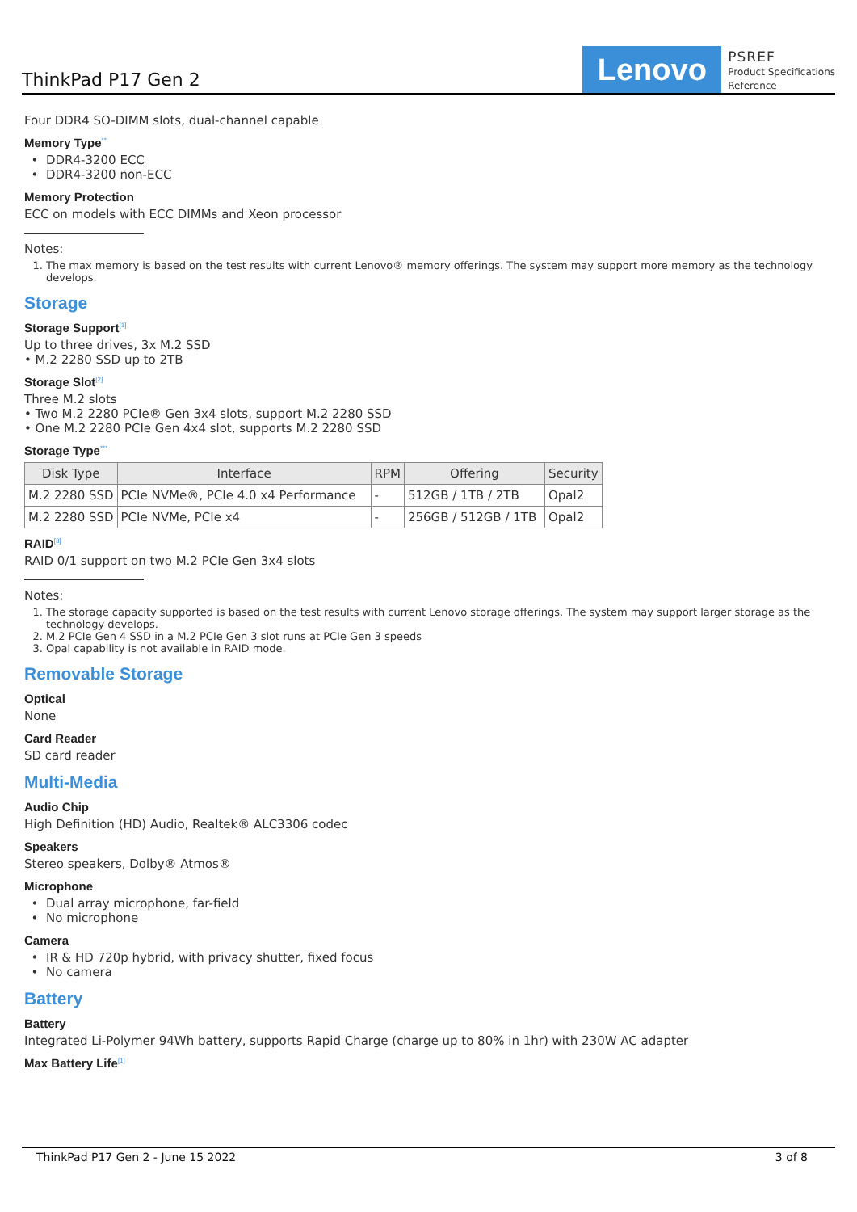ThinkPad P17 Gen 2
Lenovo
PSREF
Product Specifications
Reference
Four DDR4 SO-DIMM slots, dual-channel capable
Memory Type<sup>**</sup>
DDR4-3200 ECC
DDR4-3200 non-ECC
Memory Protection
ECC on models with ECC DIMMs and Xeon processor
Notes:
1. The max memory is based on the test results with current Lenovo® memory offerings. The system may support more memory as the technology develops.
Storage
Storage Support<sup>[1]</sup>
Up to three drives, 3x M.2 SSD
• M.2 2280 SSD up to 2TB
Storage Slot<sup>[2]</sup>
Three M.2 slots
• Two M.2 2280 PCIe® Gen 3x4 slots, support M.2 2280 SSD
• One M.2 2280 PCIe Gen 4x4 slot, supports M.2 2280 SSD
Storage Type<sup>***</sup>
| Disk Type | Interface | RPM | Offering | Security |
| --- | --- | --- | --- | --- |
| M.2 2280 SSD | PCIe NVMe®, PCIe 4.0 x4 Performance | - | 512GB / 1TB / 2TB | Opal2 |
| M.2 2280 SSD | PCIe NVMe, PCIe x4 | - | 256GB / 512GB / 1TB | Opal2 |
RAID<sup>[3]</sup>
RAID 0/1 support on two M.2 PCIe Gen 3x4 slots
Notes:
1. The storage capacity supported is based on the test results with current Lenovo storage offerings. The system may support larger storage as the technology develops.
2. M.2 PCIe Gen 4 SSD in a M.2 PCIe Gen 3 slot runs at PCIe Gen 3 speeds
3. Opal capability is not available in RAID mode.
Removable Storage
Optical
None
Card Reader
SD card reader
Multi-Media
Audio Chip
High Definition (HD) Audio, Realtek® ALC3306 codec
Speakers
Stereo speakers, Dolby® Atmos®
Microphone
Dual array microphone, far-field
No microphone
Camera
IR & HD 720p hybrid, with privacy shutter, fixed focus
No camera
Battery
Battery
Integrated Li-Polymer 94Wh battery, supports Rapid Charge (charge up to 80% in 1hr) with 230W AC adapter
Max Battery Life<sup>[1]</sup>
ThinkPad P17 Gen 2 - June 15 2022 3 of 8